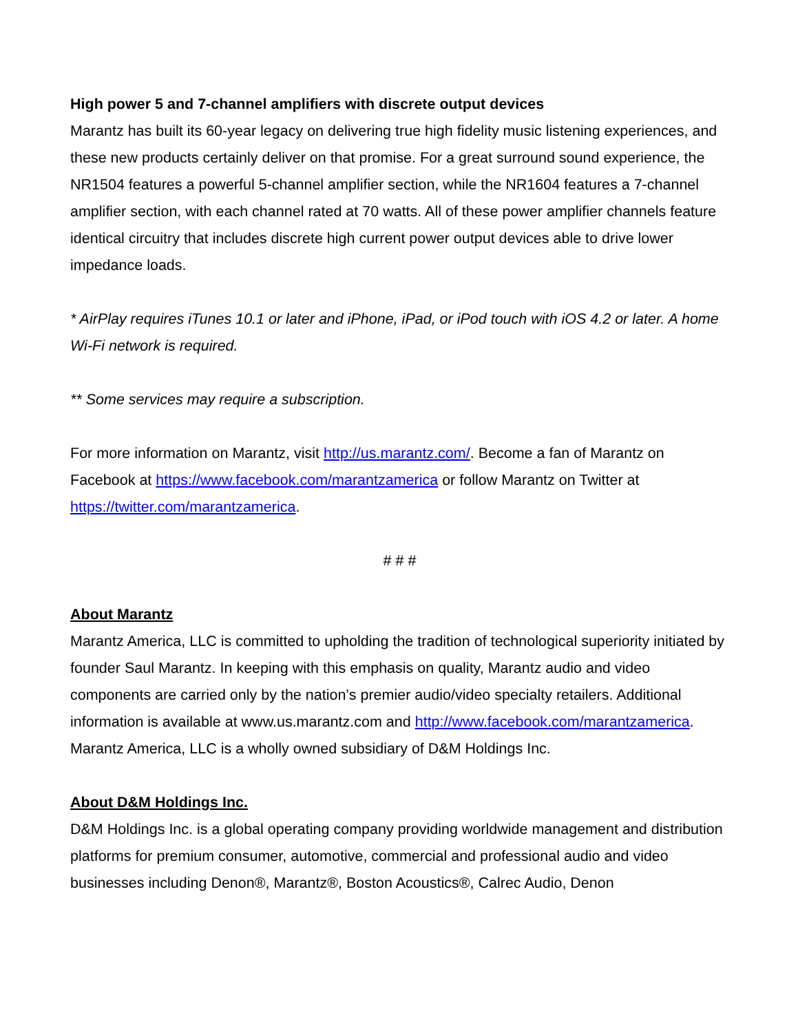High power 5 and 7-channel amplifiers with discrete output devices
Marantz has built its 60-year legacy on delivering true high fidelity music listening experiences, and these new products certainly deliver on that promise. For a great surround sound experience, the NR1504 features a powerful 5-channel amplifier section, while the NR1604 features a 7-channel amplifier section, with each channel rated at 70 watts. All of these power amplifier channels feature identical circuitry that includes discrete high current power output devices able to drive lower impedance loads.
* AirPlay requires iTunes 10.1 or later and iPhone, iPad, or iPod touch with iOS 4.2 or later. A home Wi-Fi network is required.
** Some services may require a subscription.
For more information on Marantz, visit http://us.marantz.com/. Become a fan of Marantz on Facebook at https://www.facebook.com/marantzamerica or follow Marantz on Twitter at https://twitter.com/marantzamerica.
# # #
About Marantz
Marantz America, LLC is committed to upholding the tradition of technological superiority initiated by founder Saul Marantz. In keeping with this emphasis on quality, Marantz audio and video components are carried only by the nation’s premier audio/video specialty retailers. Additional information is available at www.us.marantz.com and http://www.facebook.com/marantzamerica. Marantz America, LLC is a wholly owned subsidiary of D&M Holdings Inc.
About D&M Holdings Inc.
D&M Holdings Inc. is a global operating company providing worldwide management and distribution platforms for premium consumer, automotive, commercial and professional audio and video businesses including Denon®, Marantz®, Boston Acoustics®, Calrec Audio, Denon